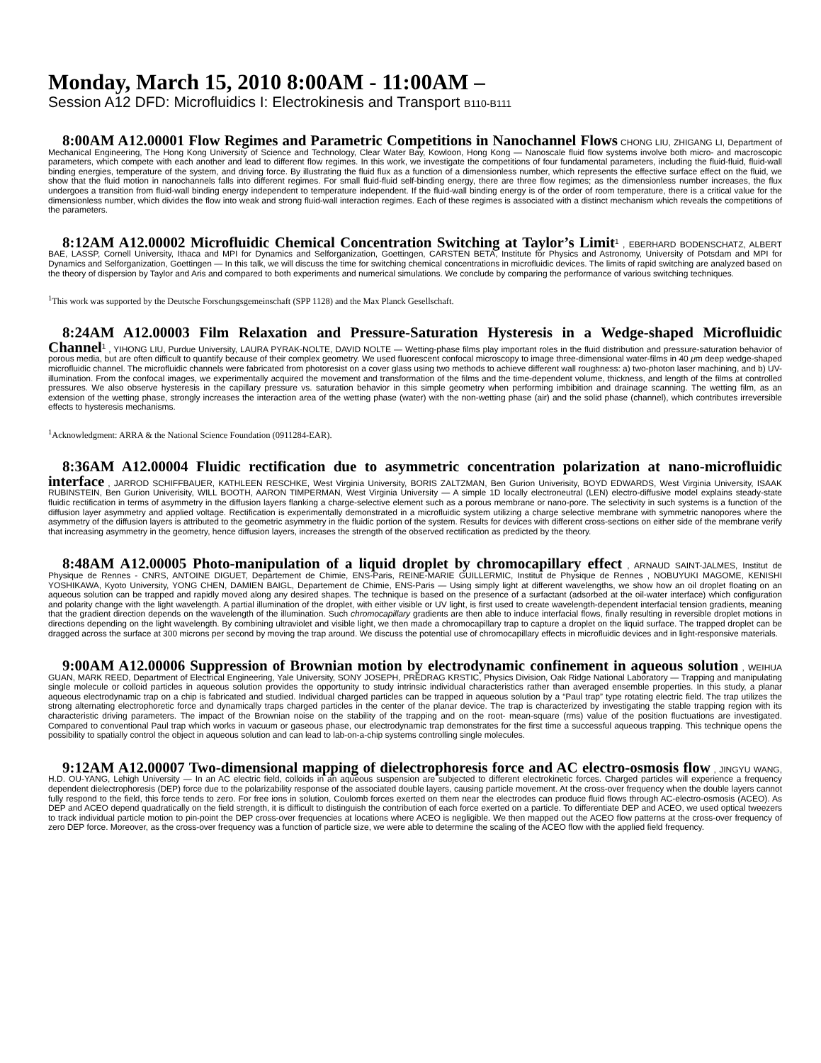Monday, March 15, 2010 8:00AM - 11:00AM –
Session A12 DFD: Microfluidics I: Electrokinesis and Transport B110-B111
8:00AM A12.00001 Flow Regimes and Parametric Competitions in Nanochannel Flows CHONG LIU, ZHIGANG LI, Department of Mechanical Engineering, The Hong Kong University of Science and Technology, Clear Water Bay, Kowloon, Hong Kong — Nanoscale fluid flow systems involve both micro- and macroscopic parameters, which compete with each another and lead to different flow regimes. In this work, we investigate the competitions of four fundamental parameters, including the fluid-fluid, fluid-wall binding energies, temperature of the system, and driving force. By illustrating the fluid flux as a function of a dimensionless number, which represents the effective surface effect on the fluid, we show that the fluid motion in nanochannels falls into different regimes. For small fluid-fluid self-binding energy, there are three flow regimes; as the dimensionless number increases, the flux undergoes a transition from fluid-wall binding energy independent to temperature independent. If the fluid-wall binding energy is of the order of room temperature, there is a critical value for the dimensionless number, which divides the flow into weak and strong fluid-wall interaction regimes. Each of these regimes is associated with a distinct mechanism which reveals the competitions of the parameters.
8:12AM A12.00002 Microfluidic Chemical Concentration Switching at Taylor’s Limit<sup>1</sup> , EBERHARD BODENSCHATZ, ALBERT BAE, LASSP, Cornell University, Ithaca and MPI for Dynamics and Selforganization, Goettingen, CARSTEN BETA, Institute for Physics and Astronomy, University of Potsdam and MPI for Dynamics and Selforganization, Goettingen — In this talk, we will discuss the time for switching chemical concentrations in microfluidic devices. The limits of rapid switching are analyzed based on the theory of dispersion by Taylor and Aris and compared to both experiments and numerical simulations. We conclude by comparing the performance of various switching techniques.
<sup>1</sup> This work was supported by the Deutsche Forschungsgemeinschaft (SPP 1128) and the Max Planck Gesellschaft.
8:24AM A12.00003 Film Relaxation and Pressure-Saturation Hysteresis in a Wedge-shaped Microfluidic Channel<sup>1</sup> , YIHONG LIU, Purdue University, LAURA PYRAK-NOLTE, DAVID NOLTE — Wetting-phase films play important roles in the fluid distribution and pressure-saturation behavior of porous media, but are often difficult to quantify because of their complex geometry. We used fluorescent confocal microscopy to image three-dimensional water-films in 40 μm deep wedge-shaped microfluidic channel. The microfluidic channels were fabricated from photoresist on a cover glass using two methods to achieve different wall roughness: a) two-photon laser machining, and b) UV-illumination. From the confocal images, we experimentally acquired the movement and transformation of the films and the time-dependent volume, thickness, and length of the films at controlled pressures. We also observe hysteresis in the capillary pressure vs. saturation behavior in this simple geometry when performing imbibition and drainage scanning. The wetting film, as an extension of the wetting phase, strongly increases the interaction area of the wetting phase (water) with the non-wetting phase (air) and the solid phase (channel), which contributes irreversible effects to hysteresis mechanisms.
<sup>1</sup> Acknowledgment: ARRA & the National Science Foundation (0911284-EAR).
8:36AM A12.00004 Fluidic rectification due to asymmetric concentration polarization at nano-microfluidic interface , JARROD SCHIFFBAUER, KATHLEEN RESCHKE, West Virginia University, BORIS ZALTZMAN, Ben Gurion Univerisity, BOYD EDWARDS, West Virginia University, ISAAK RUBINSTEIN, Ben Gurion Univerisity, WILL BOOTH, AARON TIMPERMAN, West Virginia University — A simple 1D locally electroneutral (LEN) electro-diffusive model explains steady-state fluidic rectification in terms of asymmetry in the diffusion layers flanking a charge-selective element such as a porous membrane or nano-pore. The selectivity in such systems is a function of the diffusion layer asymmetry and applied voltage. Rectification is experimentally demonstrated in a microfluidic system utilizing a charge selective membrane with symmetric nanopores where the asymmetry of the diffusion layers is attributed to the geometric asymmetry in the fluidic portion of the system. Results for devices with different cross-sections on either side of the membrane verify that increasing asymmetry in the geometry, hence diffusion layers, increases the strength of the observed rectification as predicted by the theory.
8:48AM A12.00005 Photo-manipulation of a liquid droplet by chromocapillary effect , ARNAUD SAINT-JALMES, Institut de Physique de Rennes - CNRS, ANTOINE DIGUET, Departement de Chimie, ENS-Paris, REINE-MARIE GUILLERMIC, Institut de Physique de Rennes , NOBUYUKI MAGOME, KENISHI YOSHIKAWA, Kyoto University, YONG CHEN, DAMIEN BAIGL, Departement de Chimie, ENS-Paris — Using simply light at different wavelengths, we show how an oil droplet floating on an aqueous solution can be trapped and rapidly moved along any desired shapes. The technique is based on the presence of a surfactant (adsorbed at the oil-water interface) which configuration and polarity change with the light wavelength. A partial illumination of the droplet, with either visible or UV light, is first used to create wavelength-dependent interfacial tension gradients, meaning that the gradient direction depends on the wavelength of the illumination. Such chromocapillary gradients are then able to induce interfacial flows, finally resulting in reversible droplet motions in directions depending on the light wavelength. By combining ultraviolet and visible light, we then made a chromocapillary trap to capture a droplet on the liquid surface. The trapped droplet can be dragged across the surface at 300 microns per second by moving the trap around. We discuss the potential use of chromocapillary effects in microfluidic devices and in light-responsive materials.
9:00AM A12.00006 Suppression of Brownian motion by electrodynamic confinement in aqueous solution , WEIHUA GUAN, MARK REED, Department of Electrical Engineering, Yale University, SONY JOSEPH, PREDRAG KRSTIC, Physics Division, Oak Ridge National Laboratory — Trapping and manipulating single molecule or colloid particles in aqueous solution provides the opportunity to study intrinsic individual characteristics rather than averaged ensemble properties. In this study, a planar aqueous electrodynamic trap on a chip is fabricated and studied. Individual charged particles can be trapped in aqueous solution by a “Paul trap” type rotating electric field. The trap utilizes the strong alternating electrophoretic force and dynamically traps charged particles in the center of the planar device. The trap is characterized by investigating the stable trapping region with its characteristic driving parameters. The impact of the Brownian noise on the stability of the trapping and on the root- mean-square (rms) value of the position fluctuations are investigated. Compared to conventional Paul trap which works in vacuum or gaseous phase, our electrodynamic trap demonstrates for the first time a successful aqueous trapping. This technique opens the possibility to spatially control the object in aqueous solution and can lead to lab-on-a-chip systems controlling single molecules.
9:12AM A12.00007 Two-dimensional mapping of dielectrophoresis force and AC electro-osmosis flow , JINGYU WANG, H.D. OU-YANG, Lehigh University — In an AC electric field, colloids in an aqueous suspension are subjected to different electrokinetic forces. Charged particles will experience a frequency dependent dielectrophoresis (DEP) force due to the polarizability response of the associated double layers, causing particle movement. At the cross-over frequency when the double layers cannot fully respond to the field, this force tends to zero. For free ions in solution, Coulomb forces exerted on them near the electrodes can produce fluid flows through AC-electro-osmosis (ACEO). As DEP and ACEO depend quadratically on the field strength, it is difficult to distinguish the contribution of each force exerted on a particle. To differentiate DEP and ACEO, we used optical tweezers to track individual particle motion to pin-point the DEP cross-over frequencies at locations where ACEO is negligible. We then mapped out the ACEO flow patterns at the cross-over frequency of zero DEP force. Moreover, as the cross-over frequency was a function of particle size, we were able to determine the scaling of the ACEO flow with the applied field frequency.